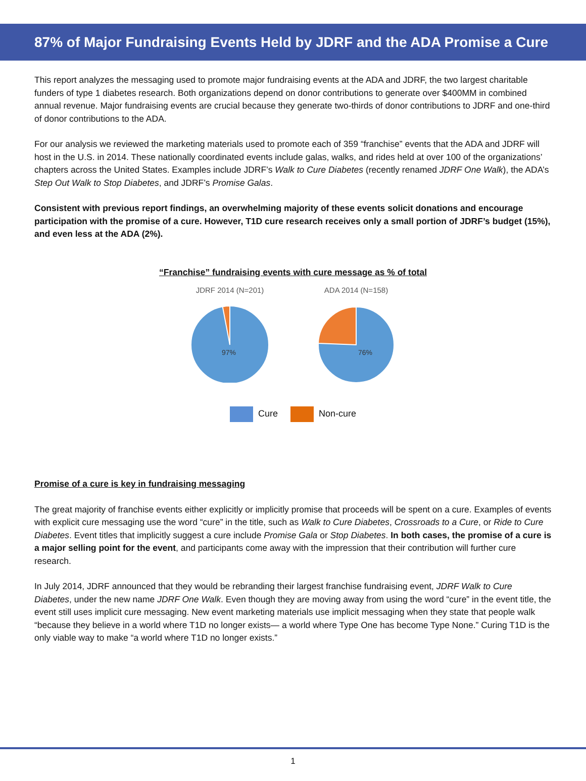87% of Major Fundraising Events Held by JDRF and the ADA Promise a Cure
This report analyzes the messaging used to promote major fundraising events at the ADA and JDRF, the two largest charitable funders of type 1 diabetes research. Both organizations depend on donor contributions to generate over $400MM in combined annual revenue. Major fundraising events are crucial because they generate two-thirds of donor contributions to JDRF and one-third of donor contributions to the ADA.
For our analysis we reviewed the marketing materials used to promote each of 359 “franchise” events that the ADA and JDRF will host in the U.S. in 2014. These nationally coordinated events include galas, walks, and rides held at over 100 of the organizations’ chapters across the United States. Examples include JDRF’s Walk to Cure Diabetes (recently renamed JDRF One Walk), the ADA’s Step Out Walk to Stop Diabetes, and JDRF’s Promise Galas.
Consistent with previous report findings, an overwhelming majority of these events solicit donations and encourage participation with the promise of a cure. However, T1D cure research receives only a small portion of JDRF’s budget (15%), and even less at the ADA (2%).
“Franchise” fundraising events with cure message as % of total
JDRF 2014 (N=201)
97%
ADA 2014 (N=158)
76%
Cure Non-cure
Promise of a cure is key in fundraising messaging
The great majority of franchise events either explicitly or implicitly promise that proceeds will be spent on a cure. Examples of events with explicit cure messaging use the word “cure” in the title, such as Walk to Cure Diabetes, Crossroads to a Cure, or Ride to Cure Diabetes. Event titles that implicitly suggest a cure include Promise Gala or Stop Diabetes. In both cases, the promise of a cure is a major selling point for the event, and participants come away with the impression that their contribution will further cure research.
In July 2014, JDRF announced that they would be rebranding their largest franchise fundraising event, JDRF Walk to Cure Diabetes, under the new name JDRF One Walk. Even though they are moving away from using the word “cure” in the event title, the event still uses implicit cure messaging. New event marketing materials use implicit messaging when they state that people walk “because they believe in a world where T1D no longer exists— a world where Type One has become Type None.” Curing T1D is the only viable way to make “a world where T1D no longer exists.”
1